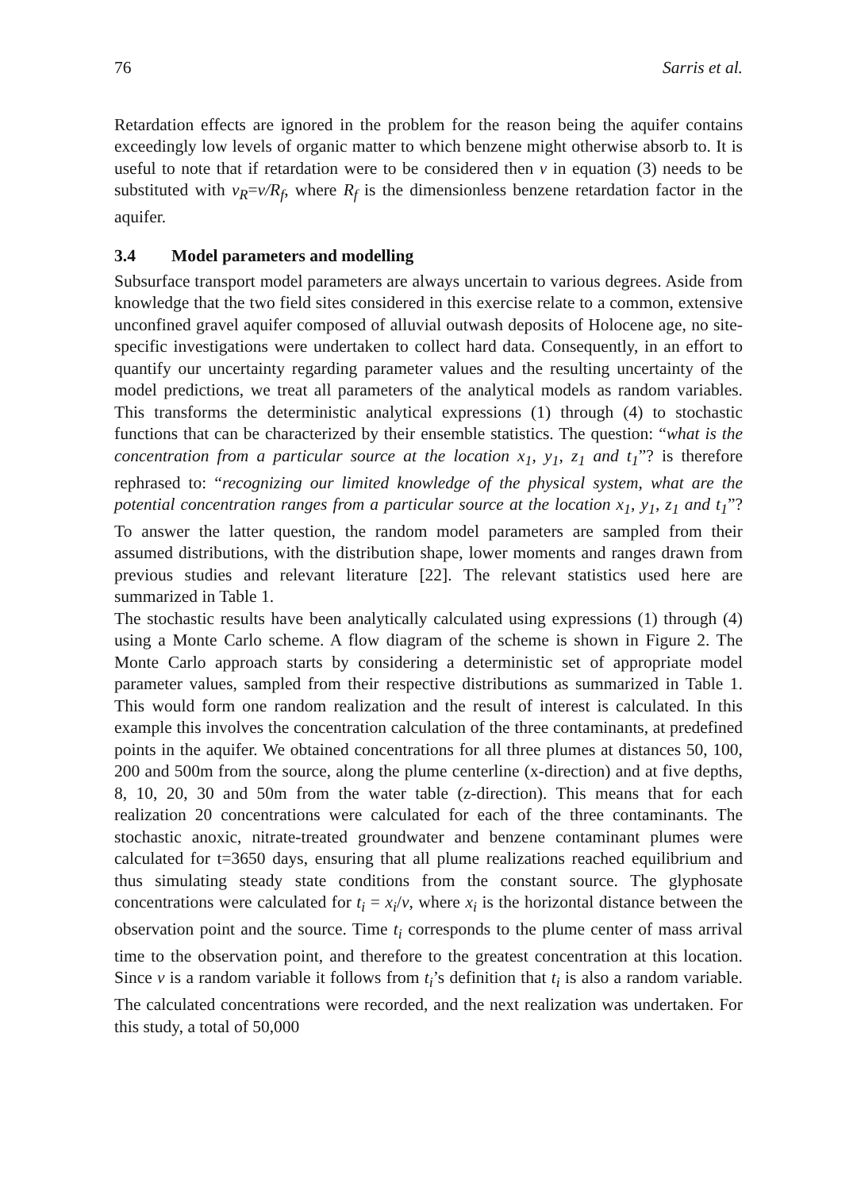76 Sarris et al.
Retardation effects are ignored in the problem for the reason being the aquifer contains exceedingly low levels of organic matter to which benzene might otherwise absorb to. It is useful to note that if retardation were to be considered then v in equation (3) needs to be substituted with v<sub>R</sub>=v/R<sub>f</sub>, where R<sub>f</sub> is the dimensionless benzene retardation factor in the aquifer.
3.4 Model parameters and modelling
Subsurface transport model parameters are always uncertain to various degrees. Aside from knowledge that the two field sites considered in this exercise relate to a common, extensive unconfined gravel aquifer composed of alluvial outwash deposits of Holocene age, no site-specific investigations were undertaken to collect hard data. Consequently, in an effort to quantify our uncertainty regarding parameter values and the resulting uncertainty of the model predictions, we treat all parameters of the analytical models as random variables. This transforms the deterministic analytical expressions (1) through (4) to stochastic functions that can be characterized by their ensemble statistics. The question: “what is the concentration from a particular source at the location x<sub>1</sub>, y<sub>1</sub>, z<sub>1</sub> and t<sub>1</sub>”? is therefore rephrased to: “recognizing our limited knowledge of the physical system, what are the potential concentration ranges from a particular source at the location x<sub>1</sub>, y<sub>1</sub>, z<sub>1</sub> and t<sub>1</sub>”? To answer the latter question, the random model parameters are sampled from their assumed distributions, with the distribution shape, lower moments and ranges drawn from previous studies and relevant literature [22]. The relevant statistics used here are summarized in Table 1.
The stochastic results have been analytically calculated using expressions (1) through (4) using a Monte Carlo scheme. A flow diagram of the scheme is shown in Figure 2. The Monte Carlo approach starts by considering a deterministic set of appropriate model parameter values, sampled from their respective distributions as summarized in Table 1. This would form one random realization and the result of interest is calculated. In this example this involves the concentration calculation of the three contaminants, at predefined points in the aquifer. We obtained concentrations for all three plumes at distances 50, 100, 200 and 500m from the source, along the plume centerline (x-direction) and at five depths, 8, 10, 20, 30 and 50m from the water table (z-direction). This means that for each realization 20 concentrations were calculated for each of the three contaminants. The stochastic anoxic, nitrate-treated groundwater and benzene contaminant plumes were calculated for t=3650 days, ensuring that all plume realizations reached equilibrium and thus simulating steady state conditions from the constant source. The glyphosate concentrations were calculated for t<sub>i</sub> = x<sub>i</sub>/v, where x<sub>i</sub> is the horizontal distance between the observation point and the source. Time t<sub>i</sub> corresponds to the plume center of mass arrival time to the observation point, and therefore to the greatest concentration at this location. Since v is a random variable it follows from t<sub>i</sub>’s definition that t<sub>i</sub> is also a random variable. The calculated concentrations were recorded, and the next realization was undertaken. For this study, a total of 50,000